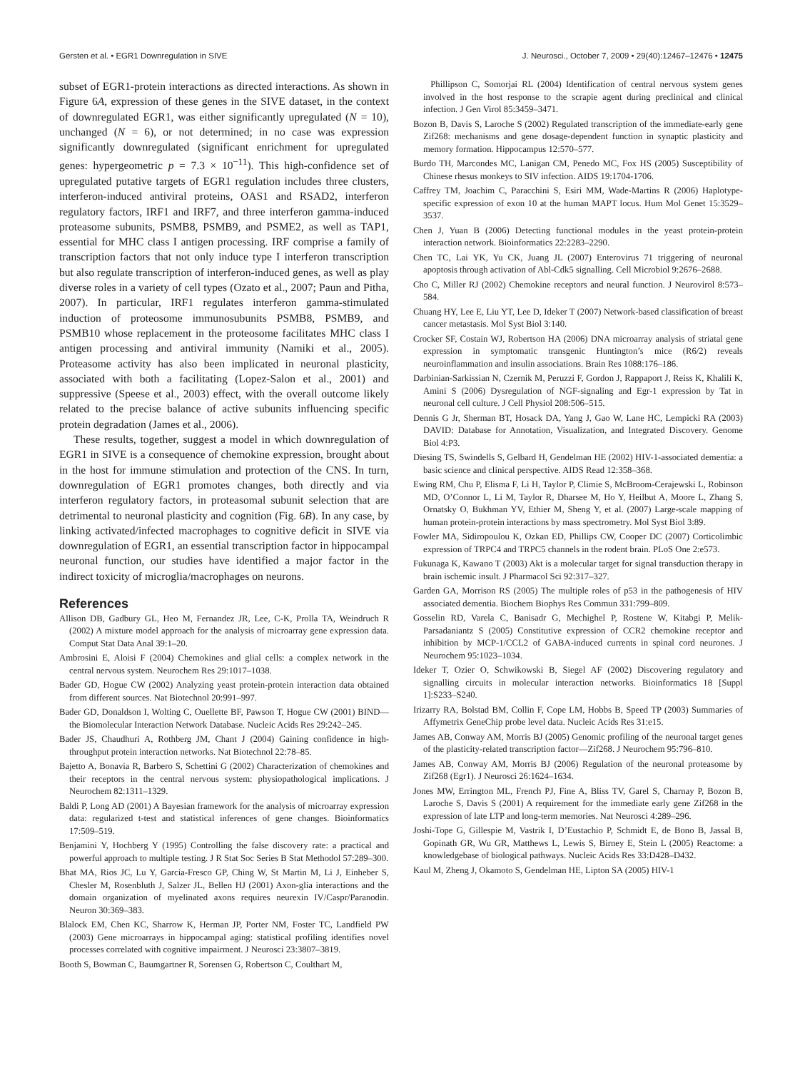Gersten et al. • EGR1 Downregulation in SIVE J. Neurosci., October 7, 2009 • 29(40):12467–12476 • 12475
subset of EGR1-protein interactions as directed interactions. As shown in Figure 6A, expression of these genes in the SIVE dataset, in the context of downregulated EGR1, was either significantly upregulated (N = 10), unchanged (N = 6), or not determined; in no case was expression significantly downregulated (significant enrichment for upregulated genes: hypergeometric p = 7.3 × 10<sup>−11</sup>). This high-confidence set of upregulated putative targets of EGR1 regulation includes three clusters, interferon-induced antiviral proteins, OAS1 and RSAD2, interferon regulatory factors, IRF1 and IRF7, and three interferon gamma-induced proteasome subunits, PSMB8, PSMB9, and PSME2, as well as TAP1, essential for MHC class I antigen processing. IRF comprise a family of transcription factors that not only induce type I interferon transcription but also regulate transcription of interferon-induced genes, as well as play diverse roles in a variety of cell types (Ozato et al., 2007; Paun and Pitha, 2007). In particular, IRF1 regulates interferon gamma-stimulated induction of proteosome immunosubunits PSMB8, PSMB9, and PSMB10 whose replacement in the proteosome facilitates MHC class I antigen processing and antiviral immunity (Namiki et al., 2005). Proteasome activity has also been implicated in neuronal plasticity, associated with both a facilitating (Lopez-Salon et al., 2001) and suppressive (Speese et al., 2003) effect, with the overall outcome likely related to the precise balance of active subunits influencing specific protein degradation (James et al., 2006).
These results, together, suggest a model in which downregulation of EGR1 in SIVE is a consequence of chemokine expression, brought about in the host for immune stimulation and protection of the CNS. In turn, downregulation of EGR1 promotes changes, both directly and via interferon regulatory factors, in proteasomal subunit selection that are detrimental to neuronal plasticity and cognition (Fig. 6B). In any case, by linking activated/infected macrophages to cognitive deficit in SIVE via downregulation of EGR1, an essential transcription factor in hippocampal neuronal function, our studies have identified a major factor in the indirect toxicity of microglia/macrophages on neurons.
References
Allison DB, Gadbury GL, Heo M, Fernandez JR, Lee, C-K, Prolla TA, Weindruch R (2002) A mixture model approach for the analysis of microarray gene expression data. Comput Stat Data Anal 39:1–20.
Ambrosini E, Aloisi F (2004) Chemokines and glial cells: a complex network in the central nervous system. Neurochem Res 29:1017–1038.
Bader GD, Hogue CW (2002) Analyzing yeast protein-protein interaction data obtained from different sources. Nat Biotechnol 20:991–997.
Bader GD, Donaldson I, Wolting C, Ouellette BF, Pawson T, Hogue CW (2001) BIND—the Biomolecular Interaction Network Database. Nucleic Acids Res 29:242–245.
Bader JS, Chaudhuri A, Rothberg JM, Chant J (2004) Gaining confidence in high-throughput protein interaction networks. Nat Biotechnol 22:78–85.
Bajetto A, Bonavia R, Barbero S, Schettini G (2002) Characterization of chemokines and their receptors in the central nervous system: physiopathological implications. J Neurochem 82:1311–1329.
Baldi P, Long AD (2001) A Bayesian framework for the analysis of microarray expression data: regularized t-test and statistical inferences of gene changes. Bioinformatics 17:509–519.
Benjamini Y, Hochberg Y (1995) Controlling the false discovery rate: a practical and powerful approach to multiple testing. J R Stat Soc Series B Stat Methodol 57:289–300.
Bhat MA, Rios JC, Lu Y, Garcia-Fresco GP, Ching W, St Martin M, Li J, Einheber S, Chesler M, Rosenbluth J, Salzer JL, Bellen HJ (2001) Axon-glia interactions and the domain organization of myelinated axons requires neurexin IV/Caspr/Paranodin. Neuron 30:369–383.
Blalock EM, Chen KC, Sharrow K, Herman JP, Porter NM, Foster TC, Landfield PW (2003) Gene microarrays in hippocampal aging: statistical profiling identifies novel processes correlated with cognitive impairment. J Neurosci 23:3807–3819.
Booth S, Bowman C, Baumgartner R, Sorensen G, Robertson C, Coulthart M,
Phillipson C, Somorjai RL (2004) Identification of central nervous system genes involved in the host response to the scrapie agent during preclinical and clinical infection. J Gen Virol 85:3459–3471.
Bozon B, Davis S, Laroche S (2002) Regulated transcription of the immediate-early gene Zif268: mechanisms and gene dosage-dependent function in synaptic plasticity and memory formation. Hippocampus 12:570–577.
Burdo TH, Marcondes MC, Lanigan CM, Penedo MC, Fox HS (2005) Susceptibility of Chinese rhesus monkeys to SIV infection. AIDS 19:1704-1706.
Caffrey TM, Joachim C, Paracchini S, Esiri MM, Wade-Martins R (2006) Haplotype-specific expression of exon 10 at the human MAPT locus. Hum Mol Genet 15:3529–3537.
Chen J, Yuan B (2006) Detecting functional modules in the yeast protein-protein interaction network. Bioinformatics 22:2283–2290.
Chen TC, Lai YK, Yu CK, Juang JL (2007) Enterovirus 71 triggering of neuronal apoptosis through activation of Abl-Cdk5 signalling. Cell Microbiol 9:2676–2688.
Cho C, Miller RJ (2002) Chemokine receptors and neural function. J Neurovirol 8:573–584.
Chuang HY, Lee E, Liu YT, Lee D, Ideker T (2007) Network-based classification of breast cancer metastasis. Mol Syst Biol 3:140.
Crocker SF, Costain WJ, Robertson HA (2006) DNA microarray analysis of striatal gene expression in symptomatic transgenic Huntington’s mice (R6/2) reveals neuroinflammation and insulin associations. Brain Res 1088:176–186.
Darbinian-Sarkissian N, Czernik M, Peruzzi F, Gordon J, Rappaport J, Reiss K, Khalili K, Amini S (2006) Dysregulation of NGF-signaling and Egr-1 expression by Tat in neuronal cell culture. J Cell Physiol 208:506–515.
Dennis G Jr, Sherman BT, Hosack DA, Yang J, Gao W, Lane HC, Lempicki RA (2003) DAVID: Database for Annotation, Visualization, and Integrated Discovery. Genome Biol 4:P3.
Diesing TS, Swindells S, Gelbard H, Gendelman HE (2002) HIV-1-associated dementia: a basic science and clinical perspective. AIDS Read 12:358–368.
Ewing RM, Chu P, Elisma F, Li H, Taylor P, Climie S, McBroom-Cerajewski L, Robinson MD, O’Connor L, Li M, Taylor R, Dharsee M, Ho Y, Heilbut A, Moore L, Zhang S, Ornatsky O, Bukhman YV, Ethier M, Sheng Y, et al. (2007) Large-scale mapping of human protein-protein interactions by mass spectrometry. Mol Syst Biol 3:89.
Fowler MA, Sidiropoulou K, Ozkan ED, Phillips CW, Cooper DC (2007) Corticolimbic expression of TRPC4 and TRPC5 channels in the rodent brain. PLoS One 2:e573.
Fukunaga K, Kawano T (2003) Akt is a molecular target for signal transduction therapy in brain ischemic insult. J Pharmacol Sci 92:317–327.
Garden GA, Morrison RS (2005) The multiple roles of p53 in the pathogenesis of HIV associated dementia. Biochem Biophys Res Commun 331:799–809.
Gosselin RD, Varela C, Banisadr G, Mechighel P, Rostene W, Kitabgi P, Melik-Parsadaniantz S (2005) Constitutive expression of CCR2 chemokine receptor and inhibition by MCP-1/CCL2 of GABA-induced currents in spinal cord neurones. J Neurochem 95:1023–1034.
Ideker T, Ozier O, Schwikowski B, Siegel AF (2002) Discovering regulatory and signalling circuits in molecular interaction networks. Bioinformatics 18 [Suppl 1]:S233–S240.
Irizarry RA, Bolstad BM, Collin F, Cope LM, Hobbs B, Speed TP (2003) Summaries of Affymetrix GeneChip probe level data. Nucleic Acids Res 31:e15.
James AB, Conway AM, Morris BJ (2005) Genomic profiling of the neuronal target genes of the plasticity-related transcription factor—Zif268. J Neurochem 95:796–810.
James AB, Conway AM, Morris BJ (2006) Regulation of the neuronal proteasome by Zif268 (Egr1). J Neurosci 26:1624–1634.
Jones MW, Errington ML, French PJ, Fine A, Bliss TV, Garel S, Charnay P, Bozon B, Laroche S, Davis S (2001) A requirement for the immediate early gene Zif268 in the expression of late LTP and long-term memories. Nat Neurosci 4:289–296.
Joshi-Tope G, Gillespie M, Vastrik I, D’Eustachio P, Schmidt E, de Bono B, Jassal B, Gopinath GR, Wu GR, Matthews L, Lewis S, Birney E, Stein L (2005) Reactome: a knowledgebase of biological pathways. Nucleic Acids Res 33:D428–D432.
Kaul M, Zheng J, Okamoto S, Gendelman HE, Lipton SA (2005) HIV-1